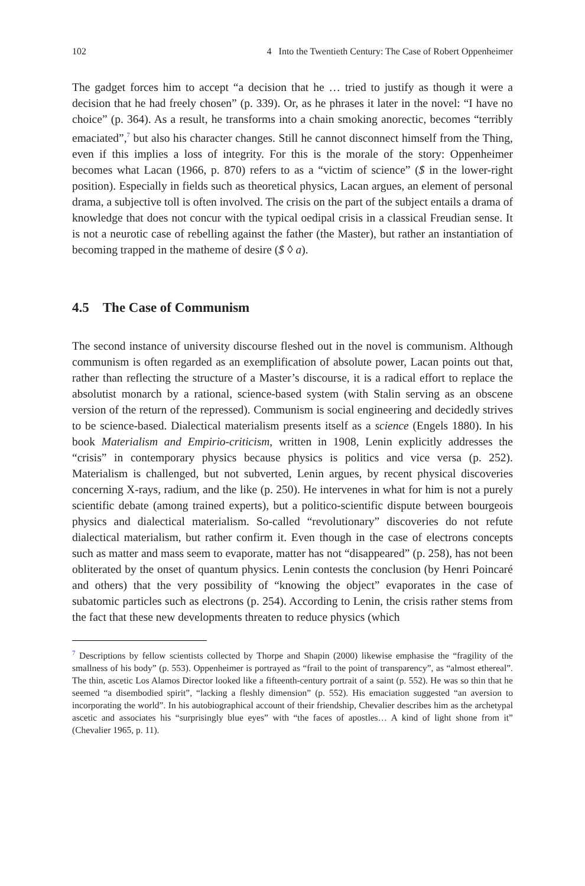102 4 Into the Twentieth Century: The Case of Robert Oppenheimer
The gadget forces him to accept “a decision that he … tried to justify as though it were a decision that he had freely chosen” (p. 339). Or, as he phrases it later in the novel: “I have no choice” (p. 364). As a result, he transforms into a chain smoking anorectic, becomes “terribly emaciated”,<sup>7</sup> but also his character changes. Still he cannot disconnect himself from the Thing, even if this implies a loss of integrity. For this is the morale of the story: Oppenheimer becomes what Lacan (1966, p. 870) refers to as a “victim of science” ($ in the lower-right position). Especially in fields such as theoretical physics, Lacan argues, an element of personal drama, a subjective toll is often involved. The crisis on the part of the subject entails a drama of knowledge that does not concur with the typical oedipal crisis in a classical Freudian sense. It is not a neurotic case of rebelling against the father (the Master), but rather an instantiation of becoming trapped in the matheme of desire ($ ◊ a).
4.5 The Case of Communism
The second instance of university discourse fleshed out in the novel is communism. Although communism is often regarded as an exemplification of absolute power, Lacan points out that, rather than reflecting the structure of a Master’s discourse, it is a radical effort to replace the absolutist monarch by a rational, science-based system (with Stalin serving as an obscene version of the return of the repressed). Communism is social engineering and decidedly strives to be science-based. Dialectical materialism presents itself as a science (Engels 1880). In his book Materialism and Empirio-criticism, written in 1908, Lenin explicitly addresses the “crisis” in contemporary physics because physics is politics and vice versa (p. 252). Materialism is challenged, but not subverted, Lenin argues, by recent physical discoveries concerning X-rays, radium, and the like (p. 250). He intervenes in what for him is not a purely scientific debate (among trained experts), but a politico-scientific dispute between bourgeois physics and dialectical materialism. So-called “revolutionary” discoveries do not refute dialectical materialism, but rather confirm it. Even though in the case of electrons concepts such as matter and mass seem to evaporate, matter has not “disappeared” (p. 258), has not been obliterated by the onset of quantum physics. Lenin contests the conclusion (by Henri Poincaré and others) that the very possibility of “knowing the object” evaporates in the case of subatomic particles such as electrons (p. 254). According to Lenin, the crisis rather stems from the fact that these new developments threaten to reduce physics (which
<sup>7</sup> Descriptions by fellow scientists collected by Thorpe and Shapin (2000) likewise emphasise the “fragility of the smallness of his body” (p. 553). Oppenheimer is portrayed as “frail to the point of transparency”, as “almost ethereal”. The thin, ascetic Los Alamos Director looked like a fifteenth-century portrait of a saint (p. 552). He was so thin that he seemed “a disembodied spirit”, “lacking a fleshly dimension” (p. 552). His emaciation suggested “an aversion to incorporating the world”. In his autobiographical account of their friendship, Chevalier describes him as the archetypal ascetic and associates his “surprisingly blue eyes” with “the faces of apostles… A kind of light shone from it” (Chevalier 1965, p. 11).